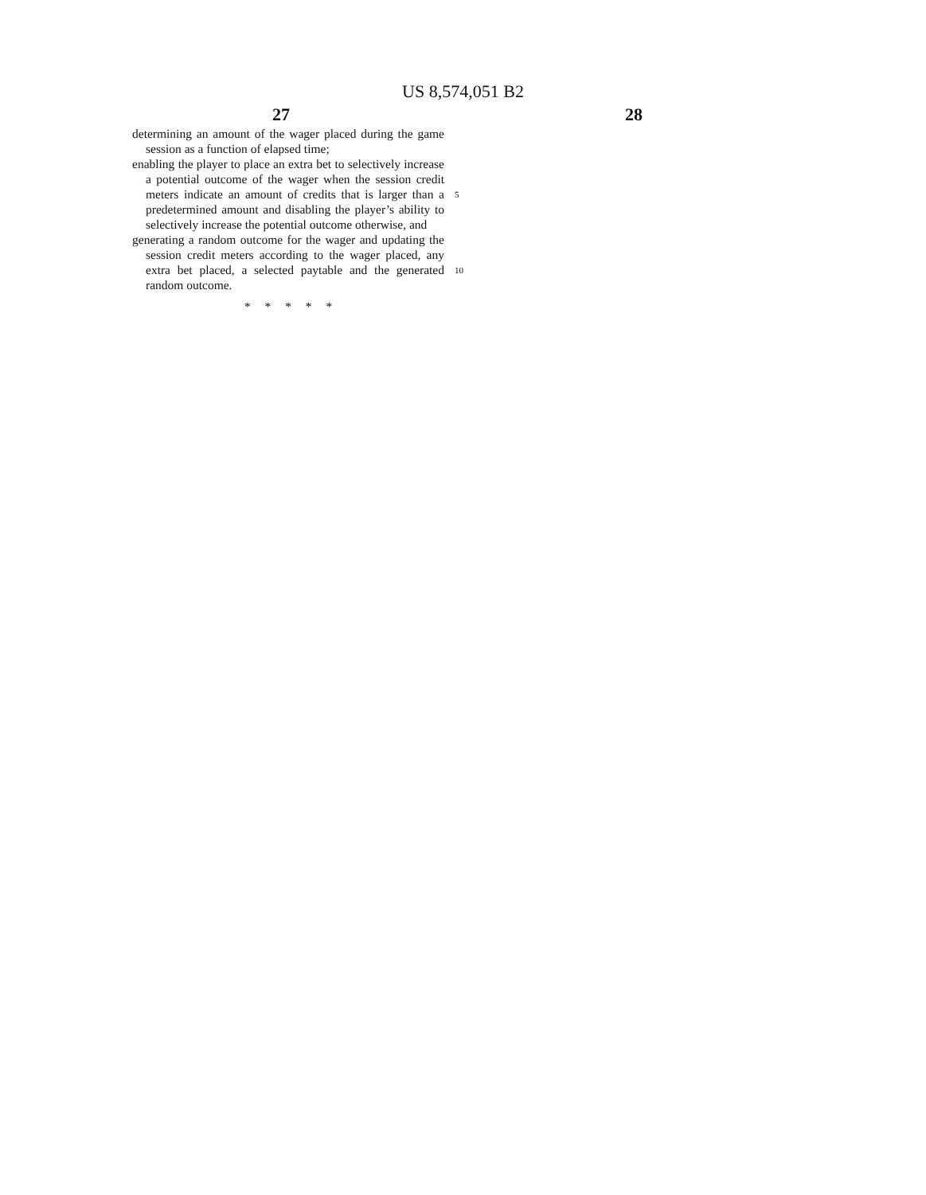US 8,574,051 B2
27 28
determining an amount of the wager placed during the game session as a function of elapsed time;
enabling the player to place an extra bet to selectively increase a potential outcome of the wager when the session credit meters indicate an amount of credits that is larger than a predetermined amount and disabling the player’s ability to selectively increase the potential outcome otherwise, and
generating a random outcome for the wager and updating the session credit meters according to the wager placed, any extra bet placed, a selected paytable and the generated random outcome.
* * * * *
5
10